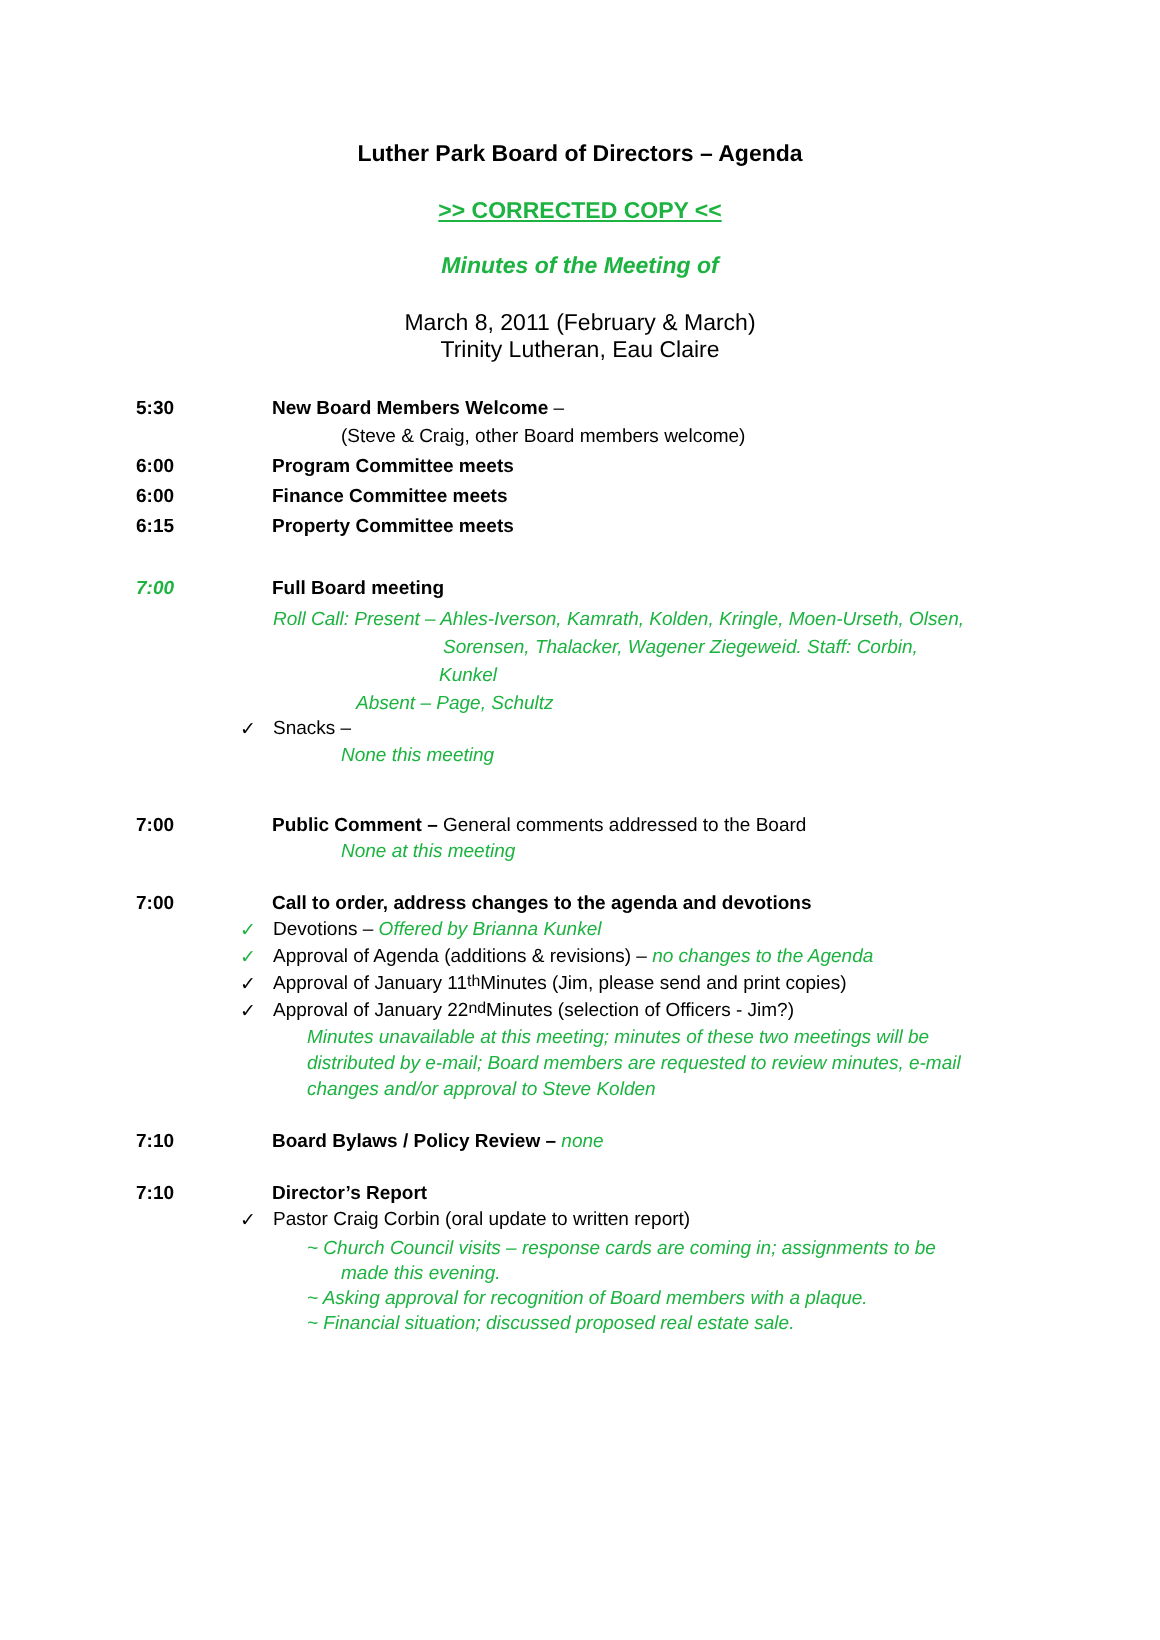Luther Park Board of Directors – Agenda
>> CORRECTED COPY <<
Minutes of the Meeting of
March 8, 2011 (February & March)
Trinity Lutheran, Eau Claire
5:30 New Board Members Welcome –
(Steve & Craig, other Board members welcome)
6:00 Program Committee meets
6:00 Finance Committee meets
6:15 Property Committee meets
7:00 Full Board meeting
Roll Call: Present – Ahles-Iverson, Kamrath, Kolden, Kringle, Moen-Urseth, Olsen,
Sorensen, Thalacker, Wagener Ziegeweid. Staff: Corbin,
Kunkel
Absent – Page, Schultz
✓ Snacks –
None this meeting
7:00 Public Comment – General comments addressed to the Board
None at this meeting
7:00 Call to order, address changes to the agenda and devotions
✓ Devotions – Offered by Brianna Kunkel
✓ Approval of Agenda (additions & revisions) – no changes to the Agenda
✓ Approval of January 11<sup>th</sup> Minutes (Jim, please send and print copies)
✓ Approval of January 22<sup>nd</sup> Minutes (selection of Officers - Jim?)
Minutes unavailable at this meeting; minutes of these two meetings will be distributed by e-mail; Board members are requested to review minutes, e-mail changes and/or approval to Steve Kolden
7:10 Board Bylaws / Policy Review – none
7:10 Director’s Report
✓ Pastor Craig Corbin (oral update to written report)
~ Church Council visits – response cards are coming in; assignments to be
made this evening.
~ Asking approval for recognition of Board members with a plaque.
~ Financial situation; discussed proposed real estate sale.